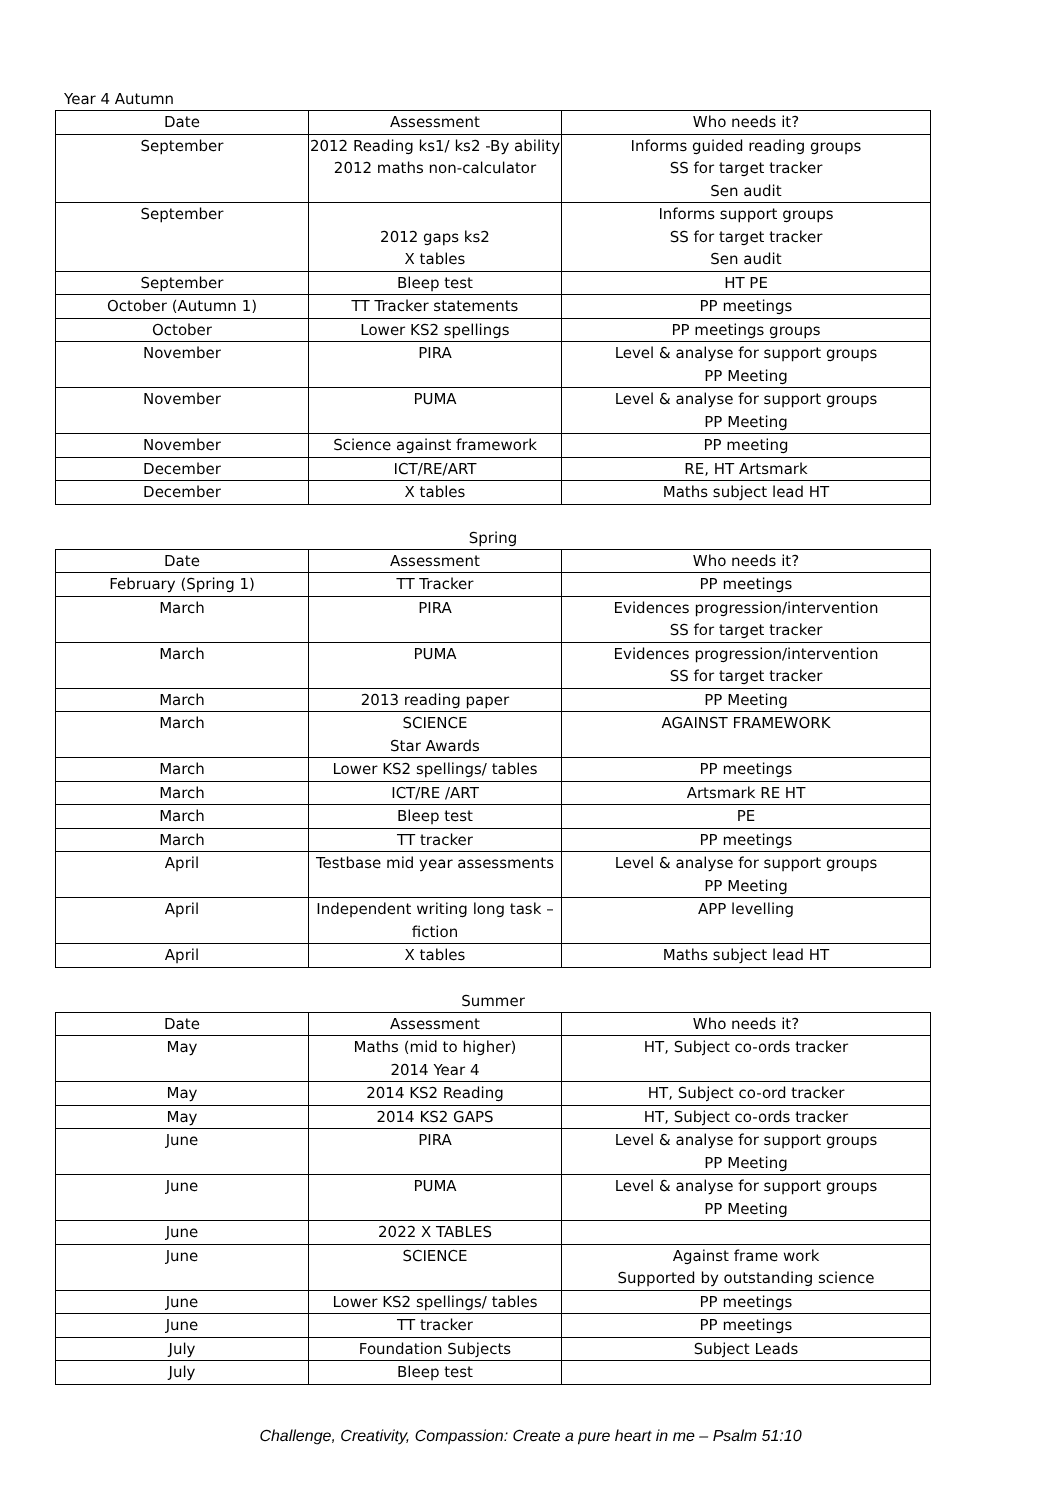Year 4 Autumn
| Date | Assessment | Who needs it? |
| --- | --- | --- |
| September | 2012 Reading ks1/ ks2 -By ability 2012 maths non-calculator | Informs guided reading groups SS for target tracker Sen audit |
| September | 2012 gaps ks2 X tables | Informs support groups SS for target tracker Sen audit |
| September | Bleep test | HT PE |
| October (Autumn 1) | TT Tracker statements | PP meetings |
| October | Lower KS2 spellings | PP meetings groups |
| November | PIRA | Level & analyse for support groups PP Meeting |
| November | PUMA | Level & analyse for support groups PP Meeting |
| November | Science against framework | PP meeting |
| December | ICT/RE/ART | RE, HT Artsmark |
| December | X tables | Maths subject lead HT |
Spring
| Date | Assessment | Who needs it? |
| --- | --- | --- |
| February (Spring 1) | TT Tracker | PP meetings |
| March | PIRA | Evidences progression/intervention SS for target tracker |
| March | PUMA | Evidences progression/intervention SS for target tracker |
| March | 2013 reading paper | PP Meeting |
| March | SCIENCE Star Awards | AGAINST FRAMEWORK |
| March | Lower KS2 spellings/ tables | PP meetings |
| March | ICT/RE /ART | Artsmark RE HT |
| March | Bleep test | PE |
| March | TT tracker | PP meetings |
| April | Testbase mid year assessments | Level & analyse for support groups PP Meeting |
| April | Independent writing long task – fiction | APP levelling |
| April | X tables | Maths subject lead HT |
Summer
| Date | Assessment | Who needs it? |
| --- | --- | --- |
| May | Maths (mid to higher) 2014 Year 4 | HT, Subject co-ords tracker |
| May | 2014 KS2 Reading | HT, Subject co-ord tracker |
| May | 2014 KS2 GAPS | HT, Subject co-ords tracker |
| June | PIRA | Level & analyse for support groups PP Meeting |
| June | PUMA | Level & analyse for support groups PP Meeting |
| June | 2022 X TABLES | |
| June | SCIENCE | Against frame work Supported by outstanding science |
| June | Lower KS2 spellings/ tables | PP meetings |
| June | TT tracker | PP meetings |
| July | Foundation Subjects | Subject Leads |
| July | Bleep test | |
Challenge, Creativity, Compassion: Create a pure heart in me – Psalm 51:10